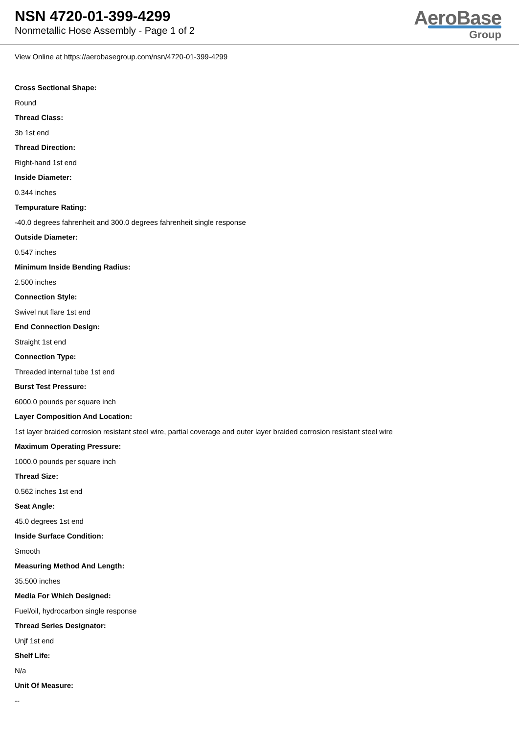NSN 4720-01-399-4299
Nonmetallic Hose Assembly - Page 1 of 2
AeroBase
Group
View Online at https://aerobasegroup.com/nsn/4720-01-399-4299
Cross Sectional Shape:
Round
Thread Class:
3b 1st end
Thread Direction:
Right-hand 1st end
Inside Diameter:
0.344 inches
Tempurature Rating:
-40.0 degrees fahrenheit and 300.0 degrees fahrenheit single response
Outside Diameter:
0.547 inches
Minimum Inside Bending Radius:
2.500 inches
Connection Style:
Swivel nut flare 1st end
End Connection Design:
Straight 1st end
Connection Type:
Threaded internal tube 1st end
Burst Test Pressure:
6000.0 pounds per square inch
Layer Composition And Location:
1st layer braided corrosion resistant steel wire, partial coverage and outer layer braided corrosion resistant steel wire
Maximum Operating Pressure:
1000.0 pounds per square inch
Thread Size:
0.562 inches 1st end
Seat Angle:
45.0 degrees 1st end
Inside Surface Condition:
Smooth
Measuring Method And Length:
35.500 inches
Media For Which Designed:
Fuel/oil, hydrocarbon single response
Thread Series Designator:
Unjf 1st end
Shelf Life:
N/a
Unit Of Measure:
--